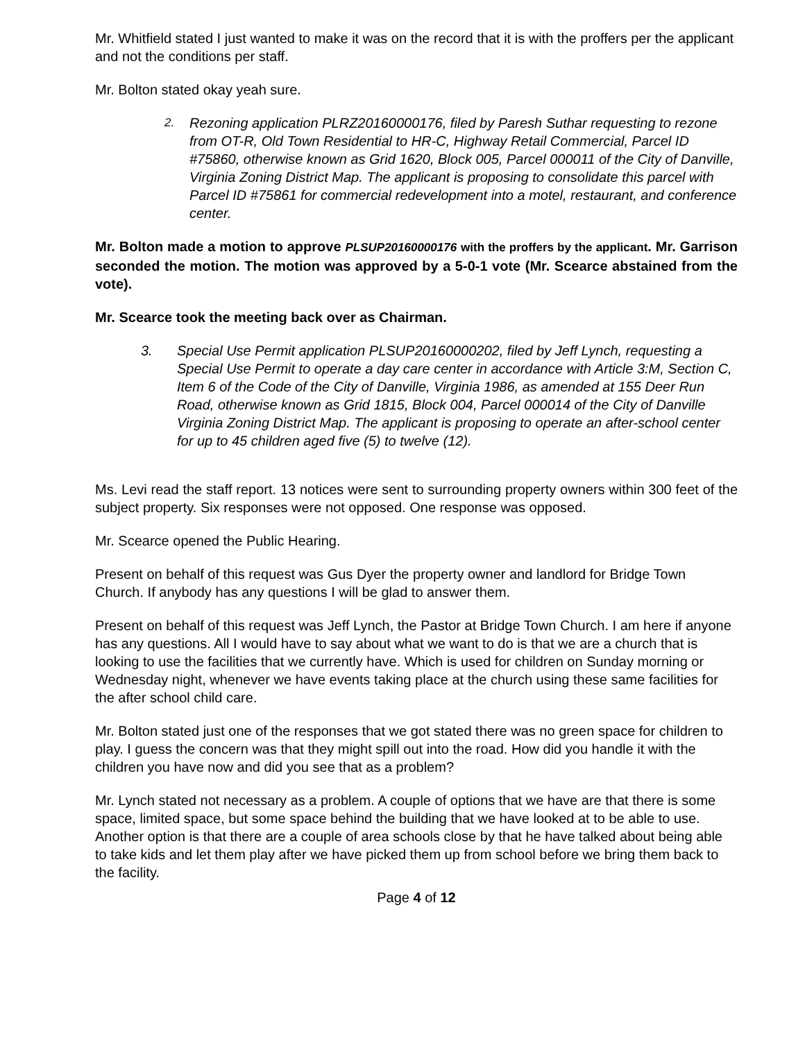Mr. Whitfield stated I just wanted to make it was on the record that it is with the proffers per the applicant and not the conditions per staff.
Mr. Bolton stated okay yeah sure.
2.
Rezoning application PLRZ20160000176, filed by Paresh Suthar requesting to rezone from OT-R, Old Town Residential to HR-C, Highway Retail Commercial, Parcel ID #75860, otherwise known as Grid 1620, Block 005, Parcel 000011 of the City of Danville, Virginia Zoning District Map. The applicant is proposing to consolidate this parcel with Parcel ID #75861 for commercial redevelopment into a motel, restaurant, and conference center.
Mr. Bolton made a motion to approve PLSUP20160000176 with the proffers by the applicant. Mr. Garrison seconded the motion. The motion was approved by a 5-0-1 vote (Mr. Scearce abstained from the vote).
Mr. Scearce took the meeting back over as Chairman.
3. Special Use Permit application PLSUP20160000202, filed by Jeff Lynch, requesting a Special Use Permit to operate a day care center in accordance with Article 3:M, Section C, Item 6 of the Code of the City of Danville, Virginia 1986, as amended at 155 Deer Run Road, otherwise known as Grid 1815, Block 004, Parcel 000014 of the City of Danville Virginia Zoning District Map. The applicant is proposing to operate an after-school center for up to 45 children aged five (5) to twelve (12).
Ms. Levi read the staff report. 13 notices were sent to surrounding property owners within 300 feet of the subject property. Six responses were not opposed. One response was opposed.
Mr. Scearce opened the Public Hearing.
Present on behalf of this request was Gus Dyer the property owner and landlord for Bridge Town Church. If anybody has any questions I will be glad to answer them.
Present on behalf of this request was Jeff Lynch, the Pastor at Bridge Town Church. I am here if anyone has any questions. All I would have to say about what we want to do is that we are a church that is looking to use the facilities that we currently have. Which is used for children on Sunday morning or Wednesday night, whenever we have events taking place at the church using these same facilities for the after school child care.
Mr. Bolton stated just one of the responses that we got stated there was no green space for children to play. I guess the concern was that they might spill out into the road. How did you handle it with the children you have now and did you see that as a problem?
Mr. Lynch stated not necessary as a problem. A couple of options that we have are that there is some space, limited space, but some space behind the building that we have looked at to be able to use. Another option is that there are a couple of area schools close by that he have talked about being able to take kids and let them play after we have picked them up from school before we bring them back to the facility.
Page 4 of 12